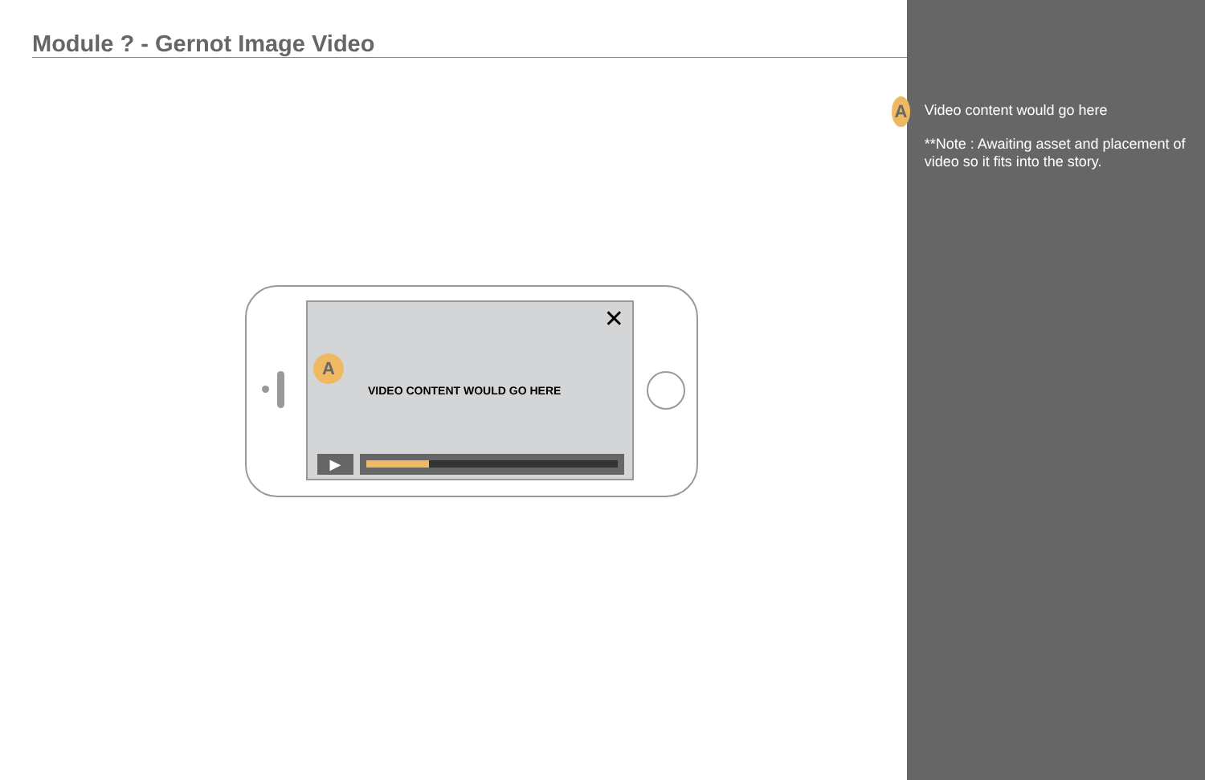Module ? - Gernot Image Video
A
Video content would go here
**Note : Awaiting asset and placement of video so it fits into the story.
✕
A
VIDEO CONTENT WOULD GO HERE
▶